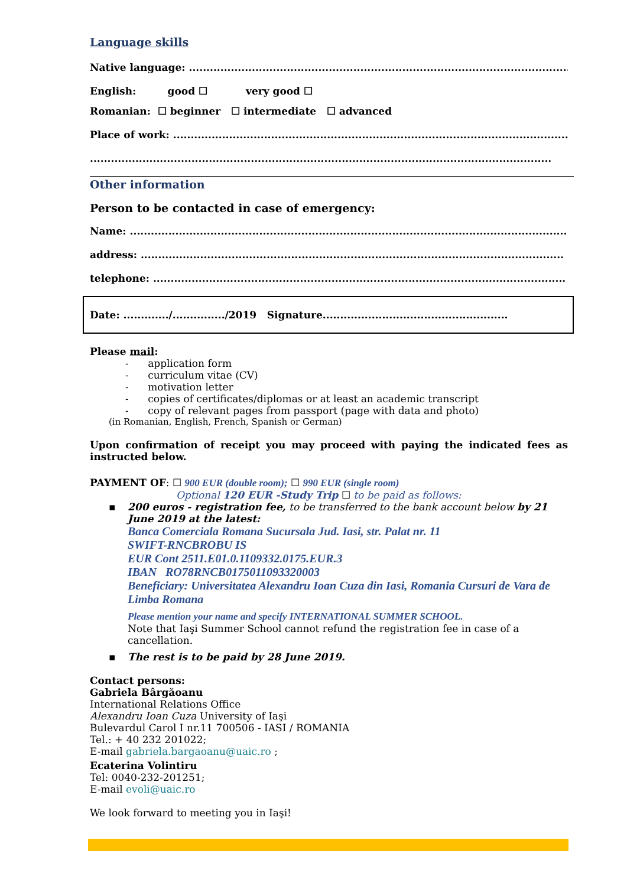Language skills
Native language: ..............................................................................................................
English: good ☐ very good ☐
Romanian: ☐ beginner ☐ intermediate ☐ advanced
Place of work: ...................................................................................................................
....................................................................................................................................
Other information
Person to be contacted in case of emergency:
Name: .............................................................................................................................
address: .........................................................................................................................
telephone: ......................................................................................................................
Date: ............./.............../2019 Signature.....................................................
Please mail:
- application form
- curriculum vitae (CV)
- motivation letter
- copies of certificates/diplomas or at least an academic transcript
- copy of relevant pages from passport (page with data and photo)
(in Romanian, English, French, Spanish or German)
Upon confirmation of receipt you may proceed with paying the indicated fees as instructed below.
PAYMENT OF: ☐ 900 EUR (double room); ☐ 990 EUR (single room)
Optional 120 EUR -Study Trip ☐ to be paid as follows:
▪ 200 euros - registration fee, to be transferred to the bank account below by 21 June 2019 at the latest:
Banca Comerciala Romana Sucursala Jud. Iasi, str. Palat nr. 11
SWIFT-RNCBROBU IS
EUR Cont 2511.E01.0.1109332.0175.EUR.3
IBAN RO78RNCB0175011093320003
Beneficiary: Universitatea Alexandru Ioan Cuza din Iasi, Romania Cursuri de Vara de Limba Romana
Please mention your name and specify INTERNATIONAL SUMMER SCHOOL.
Note that Iaşi Summer School cannot refund the registration fee in case of a cancellation.
▪ The rest is to be paid by 28 June 2019.
Contact persons:
Gabriela Bârgăoanu
International Relations Office
Alexandru Ioan Cuza University of Iaşi
Bulevardul Carol I nr.11 700506 - IASI / ROMANIA
Tel.: + 40 232 201022;
E-mail gabriela.bargaoanu@uaic.ro ;
Ecaterina Volintiru
Tel: 0040-232-201251;
E-mail evoli@uaic.ro
We look forward to meeting you in Iaşi!